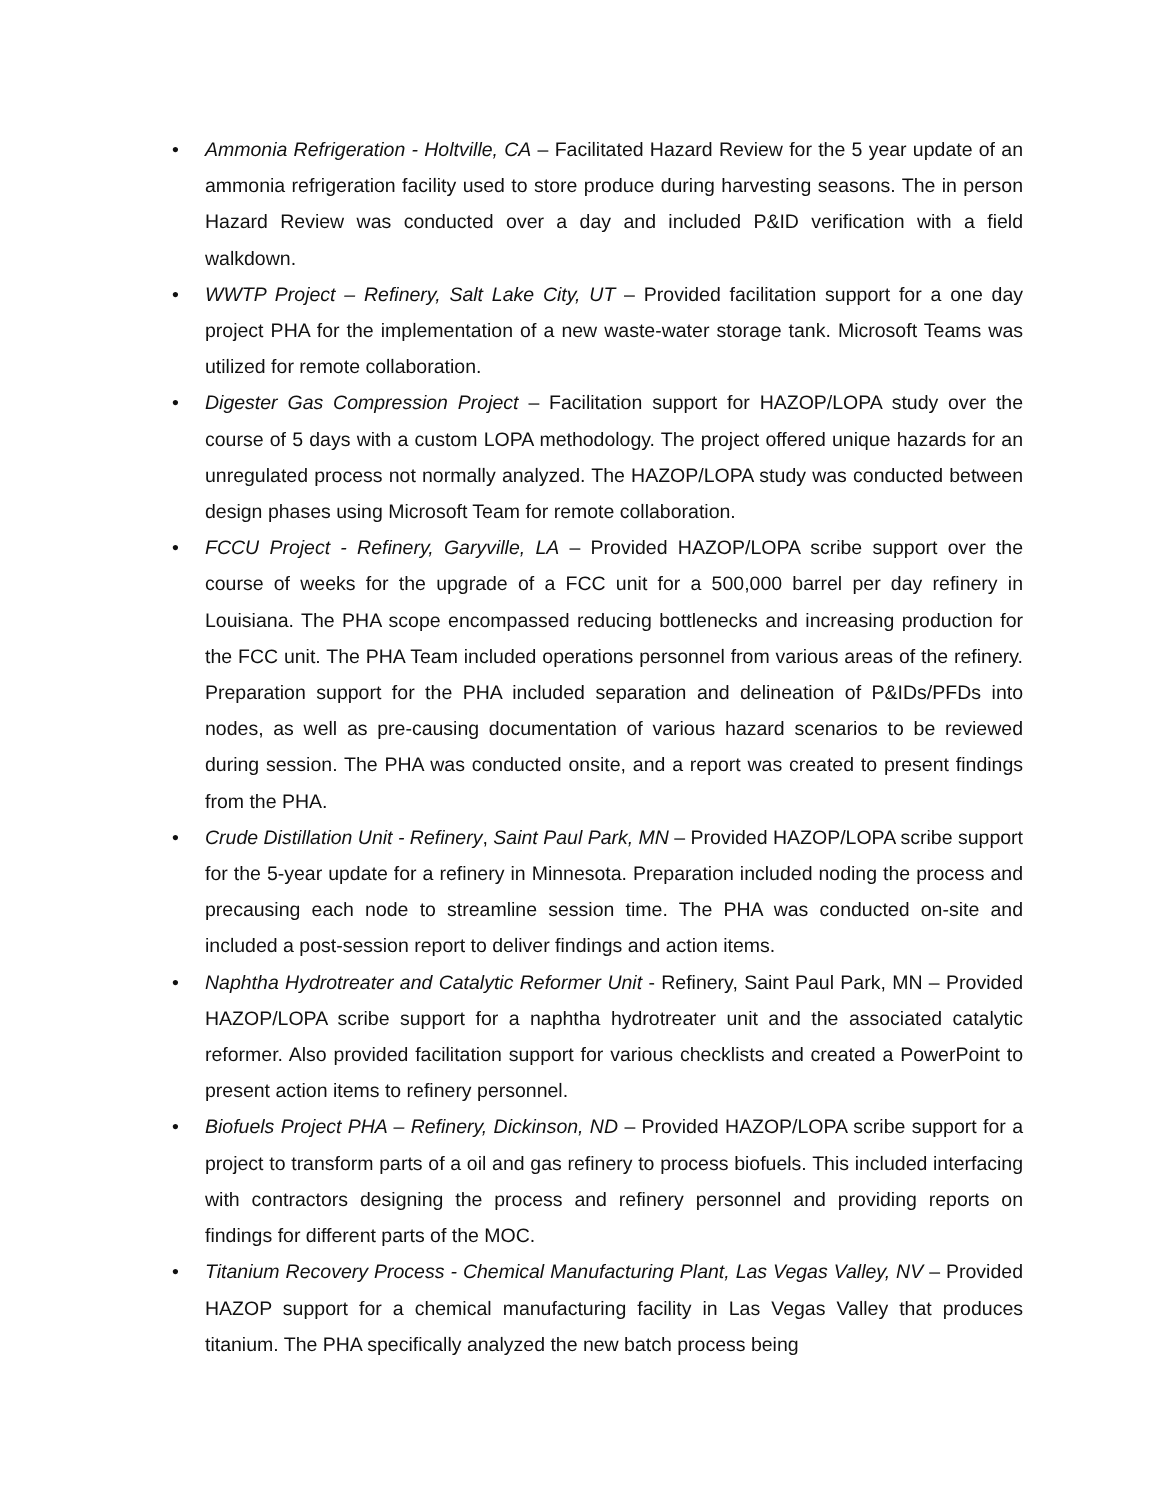• Ammonia Refrigeration - Holtville, CA – Facilitated Hazard Review for the 5 year update of an ammonia refrigeration facility used to store produce during harvesting seasons. The in person Hazard Review was conducted over a day and included P&ID verification with a field walkdown.
• WWTP Project – Refinery, Salt Lake City, UT – Provided facilitation support for a one day project PHA for the implementation of a new waste-water storage tank. Microsoft Teams was utilized for remote collaboration.
• Digester Gas Compression Project – Facilitation support for HAZOP/LOPA study over the course of 5 days with a custom LOPA methodology. The project offered unique hazards for an unregulated process not normally analyzed. The HAZOP/LOPA study was conducted between design phases using Microsoft Team for remote collaboration.
• FCCU Project - Refinery, Garyville, LA – Provided HAZOP/LOPA scribe support over the course of weeks for the upgrade of a FCC unit for a 500,000 barrel per day refinery in Louisiana. The PHA scope encompassed reducing bottlenecks and increasing production for the FCC unit. The PHA Team included operations personnel from various areas of the refinery. Preparation support for the PHA included separation and delineation of P&IDs/PFDs into nodes, as well as pre-causing documentation of various hazard scenarios to be reviewed during session. The PHA was conducted onsite, and a report was created to present findings from the PHA.
• Crude Distillation Unit - Refinery, Saint Paul Park, MN – Provided HAZOP/LOPA scribe support for the 5-year update for a refinery in Minnesota. Preparation included noding the process and precausing each node to streamline session time. The PHA was conducted on-site and included a post-session report to deliver findings and action items.
• Naphtha Hydrotreater and Catalytic Reformer Unit - Refinery, Saint Paul Park, MN – Provided HAZOP/LOPA scribe support for a naphtha hydrotreater unit and the associated catalytic reformer. Also provided facilitation support for various checklists and created a PowerPoint to present action items to refinery personnel.
• Biofuels Project PHA – Refinery, Dickinson, ND – Provided HAZOP/LOPA scribe support for a project to transform parts of a oil and gas refinery to process biofuels. This included interfacing with contractors designing the process and refinery personnel and providing reports on findings for different parts of the MOC.
• Titanium Recovery Process - Chemical Manufacturing Plant, Las Vegas Valley, NV – Provided HAZOP support for a chemical manufacturing facility in Las Vegas Valley that produces titanium. The PHA specifically analyzed the new batch process being